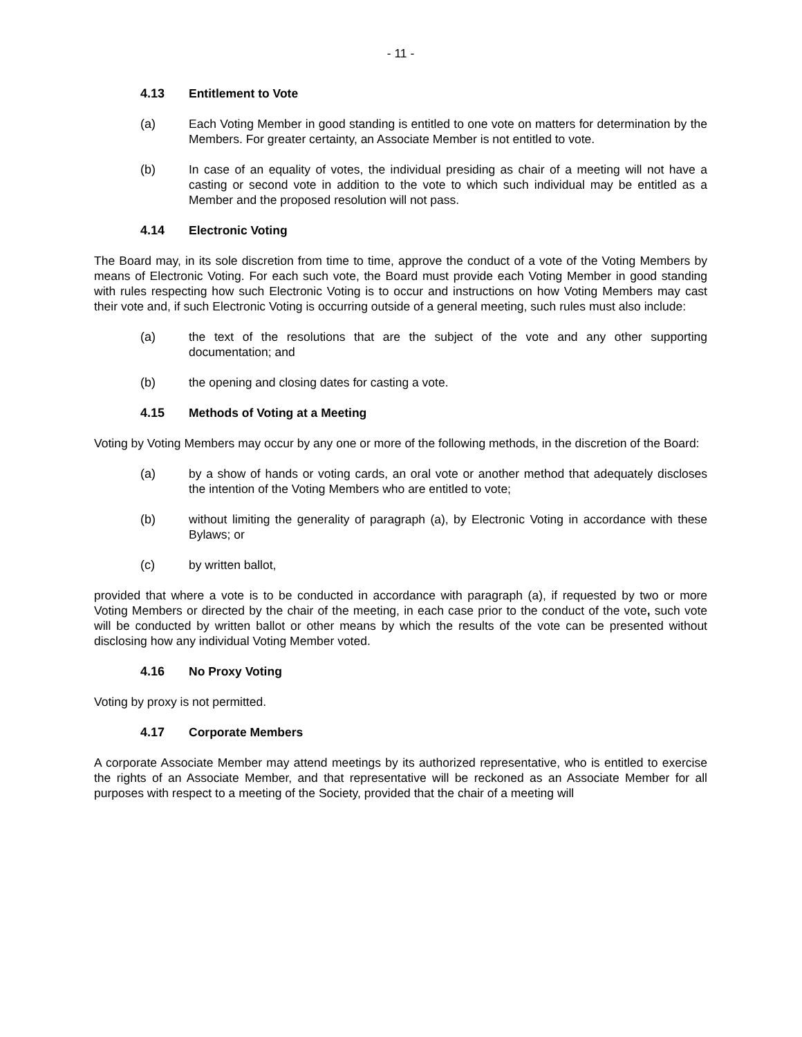- 11 -
4.13 Entitlement to Vote
(a) Each Voting Member in good standing is entitled to one vote on matters for determination by the Members. For greater certainty, an Associate Member is not entitled to vote.
(b) In case of an equality of votes, the individual presiding as chair of a meeting will not have a casting or second vote in addition to the vote to which such individual may be entitled as a Member and the proposed resolution will not pass.
4.14 Electronic Voting
The Board may, in its sole discretion from time to time, approve the conduct of a vote of the Voting Members by means of Electronic Voting. For each such vote, the Board must provide each Voting Member in good standing with rules respecting how such Electronic Voting is to occur and instructions on how Voting Members may cast their vote and, if such Electronic Voting is occurring outside of a general meeting, such rules must also include:
(a) the text of the resolutions that are the subject of the vote and any other supporting documentation; and
(b) the opening and closing dates for casting a vote.
4.15 Methods of Voting at a Meeting
Voting by Voting Members may occur by any one or more of the following methods, in the discretion of the Board:
(a) by a show of hands or voting cards, an oral vote or another method that adequately discloses the intention of the Voting Members who are entitled to vote;
(b) without limiting the generality of paragraph (a), by Electronic Voting in accordance with these Bylaws; or
(c) by written ballot,
provided that where a vote is to be conducted in accordance with paragraph (a), if requested by two or more Voting Members or directed by the chair of the meeting, in each case prior to the conduct of the vote, such vote will be conducted by written ballot or other means by which the results of the vote can be presented without disclosing how any individual Voting Member voted.
4.16 No Proxy Voting
Voting by proxy is not permitted.
4.17 Corporate Members
A corporate Associate Member may attend meetings by its authorized representative, who is entitled to exercise the rights of an Associate Member, and that representative will be reckoned as an Associate Member for all purposes with respect to a meeting of the Society, provided that the chair of a meeting will